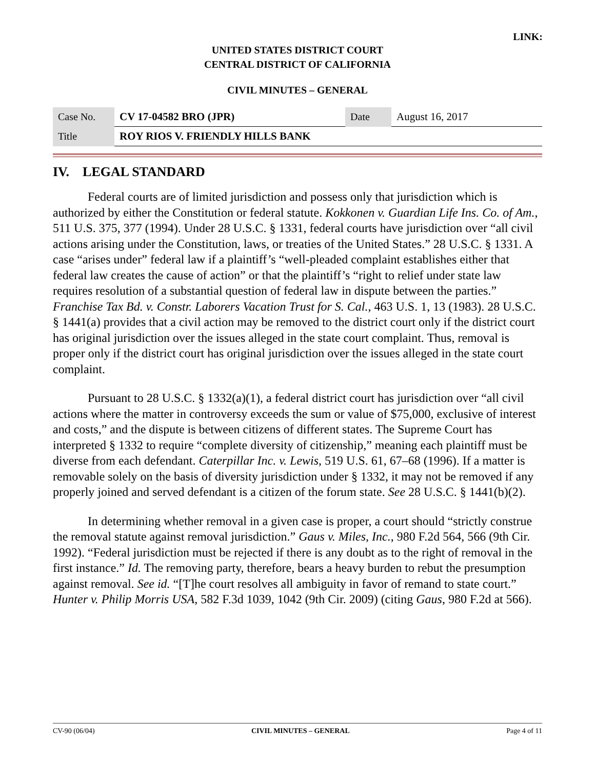LINK:
UNITED STATES DISTRICT COURT
CENTRAL DISTRICT OF CALIFORNIA
CIVIL MINUTES – GENERAL
| Case No. | CV 17-04582 BRO (JPR) | Date | August 16, 2017 |
| Title | ROY RIOS V. FRIENDLY HILLS BANK | | |
IV. LEGAL STANDARD
Federal courts are of limited jurisdiction and possess only that jurisdiction which is authorized by either the Constitution or federal statute. Kokkonen v. Guardian Life Ins. Co. of Am., 511 U.S. 375, 377 (1994). Under 28 U.S.C. § 1331, federal courts have jurisdiction over “all civil actions arising under the Constitution, laws, or treaties of the United States.” 28 U.S.C. § 1331. A case “arises under” federal law if a plaintiff’s “well-pleaded complaint establishes either that federal law creates the cause of action” or that the plaintiff’s “right to relief under state law requires resolution of a substantial question of federal law in dispute between the parties.” Franchise Tax Bd. v. Constr. Laborers Vacation Trust for S. Cal., 463 U.S. 1, 13 (1983). 28 U.S.C. § 1441(a) provides that a civil action may be removed to the district court only if the district court has original jurisdiction over the issues alleged in the state court complaint. Thus, removal is proper only if the district court has original jurisdiction over the issues alleged in the state court complaint.
Pursuant to 28 U.S.C. § 1332(a)(1), a federal district court has jurisdiction over “all civil actions where the matter in controversy exceeds the sum or value of $75,000, exclusive of interest and costs,” and the dispute is between citizens of different states. The Supreme Court has interpreted § 1332 to require “complete diversity of citizenship,” meaning each plaintiff must be diverse from each defendant. Caterpillar Inc. v. Lewis, 519 U.S. 61, 67–68 (1996). If a matter is removable solely on the basis of diversity jurisdiction under § 1332, it may not be removed if any properly joined and served defendant is a citizen of the forum state. See 28 U.S.C. § 1441(b)(2).
In determining whether removal in a given case is proper, a court should “strictly construe the removal statute against removal jurisdiction.” Gaus v. Miles, Inc., 980 F.2d 564, 566 (9th Cir. 1992). “Federal jurisdiction must be rejected if there is any doubt as to the right of removal in the first instance.” Id. The removing party, therefore, bears a heavy burden to rebut the presumption against removal. See id. “[T]he court resolves all ambiguity in favor of remand to state court.” Hunter v. Philip Morris USA, 582 F.3d 1039, 1042 (9th Cir. 2009) (citing Gaus, 980 F.2d at 566).
CV-90 (06/04) CIVIL MINUTES – GENERAL Page 4 of 11